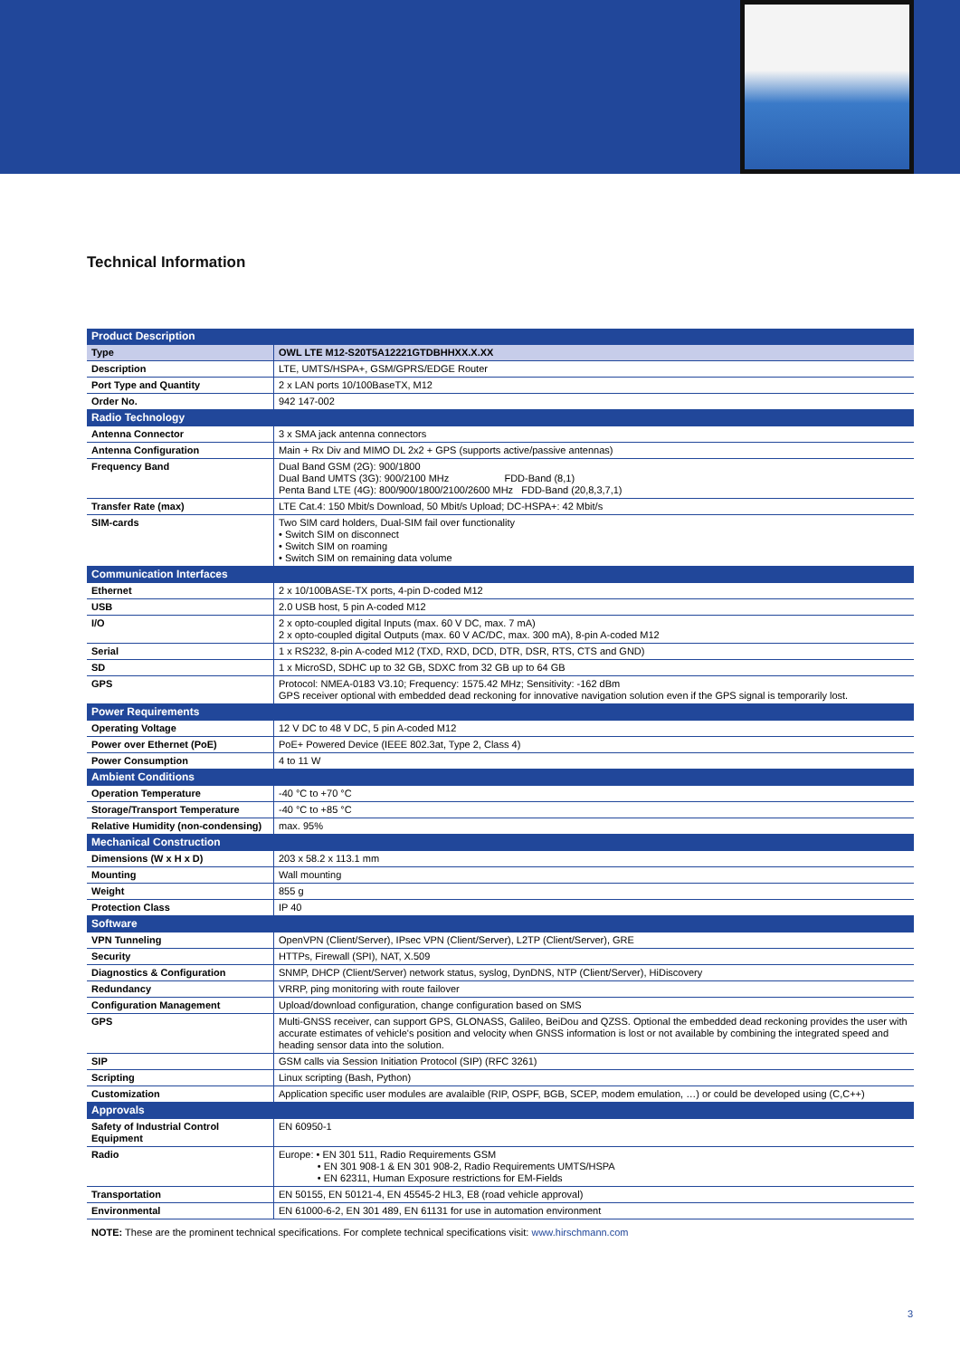Technical Information
| Product Description | |
| Type | OWL LTE M12-S20T5A12221GTDBHHXX.X.XX |
| Description | LTE, UMTS/HSPA+, GSM/GPRS/EDGE Router |
| Port Type and Quantity | 2 x LAN ports 10/100BaseTX, M12 |
| Order No. | 942 147-002 |
| Radio Technology | |
| Antenna Connector | 3 x SMA jack antenna connectors |
| Antenna Configuration | Main + Rx Div and MIMO DL 2x2 + GPS (supports active/passive antennas) |
| Frequency Band | Dual Band GSM (2G): 900/1800 Dual Band UMTS (3G): 900/2100 MHz FDD-Band (8,1) Penta Band LTE (4G): 800/900/1800/2100/2600 MHz FDD-Band (20,8,3,7,1) |
| Transfer Rate (max) | LTE Cat.4: 150 Mbit/s Download, 50 Mbit/s Upload; DC-HSPA+: 42 Mbit/s |
| SIM-cards | Two SIM card holders, Dual-SIM fail over functionality • Switch SIM on disconnect • Switch SIM on roaming • Switch SIM on remaining data volume |
| Communication Interfaces | |
| Ethernet | 2 x 10/100BASE-TX ports, 4-pin D-coded M12 |
| USB | 2.0 USB host, 5 pin A-coded M12 |
| I/O | 2 x opto-coupled digital Inputs (max. 60 V DC, max. 7 mA) 2 x opto-coupled digital Outputs (max. 60 V AC/DC, max. 300 mA), 8-pin A-coded M12 |
| Serial | 1 x RS232, 8-pin A-coded M12 (TXD, RXD, DCD, DTR, DSR, RTS, CTS and GND) |
| SD | 1 x MicroSD, SDHC up to 32 GB, SDXC from 32 GB up to 64 GB |
| GPS | Protocol: NMEA-0183 V3.10; Frequency: 1575.42 MHz; Sensitivity: -162 dBm GPS receiver optional with embedded dead reckoning for innovative navigation solution even if the GPS signal is temporarily lost. |
| Power Requirements | |
| Operating Voltage | 12 V DC to 48 V DC, 5 pin A-coded M12 |
| Power over Ethernet (PoE) | PoE+ Powered Device (IEEE 802.3at, Type 2, Class 4) |
| Power Consumption | 4 to 11 W |
| Ambient Conditions | |
| Operation Temperature | -40 °C to +70 °C |
| Storage/Transport Temperature | -40 °C to +85 °C |
| Relative Humidity (non-condensing) | max. 95% |
| Mechanical Construction | |
| Dimensions (W x H x D) | 203 x 58.2 x 113.1 mm |
| Mounting | Wall mounting |
| Weight | 855 g |
| Protection Class | IP 40 |
| Software | |
| VPN Tunneling | OpenVPN (Client/Server), IPsec VPN (Client/Server), L2TP (Client/Server), GRE |
| Security | HTTPs, Firewall (SPI), NAT, X.509 |
| Diagnostics & Configuration | SNMP, DHCP (Client/Server) network status, syslog, DynDNS, NTP (Client/Server), HiDiscovery |
| Redundancy | VRRP, ping monitoring with route failover |
| Configuration Management | Upload/download configuration, change configuration based on SMS |
| GPS | Multi-GNSS receiver, can support GPS, GLONASS, Galileo, BeiDou and QZSS. Optional the embedded dead reckoning provides the user with accurate estimates of vehicle's position and velocity when GNSS information is lost or not available by combining the integrated speed and heading sensor data into the solution. |
| SIP | GSM calls via Session Initiation Protocol (SIP) (RFC 3261) |
| Scripting | Linux scripting (Bash, Python) |
| Customization | Application specific user modules are avalaible (RIP, OSPF, BGB, SCEP, modem emulation, …) or could be developed using (C,C++) |
| Approvals | |
| Safety of Industrial Control Equipment | EN 60950-1 |
| Radio | Europe: • EN 301 511, Radio Requirements GSM • EN 301 908-1 & EN 301 908-2, Radio Requirements UMTS/HSPA • EN 62311, Human Exposure restrictions for EM-Fields |
| Transportation | EN 50155, EN 50121-4, EN 45545-2 HL3, E8 (road vehicle approval) |
| Environmental | EN 61000-6-2, EN 301 489, EN 61131 for use in automation environment |
NOTE: These are the prominent technical specifications. For complete technical specifications visit: www.hirschmann.com
3